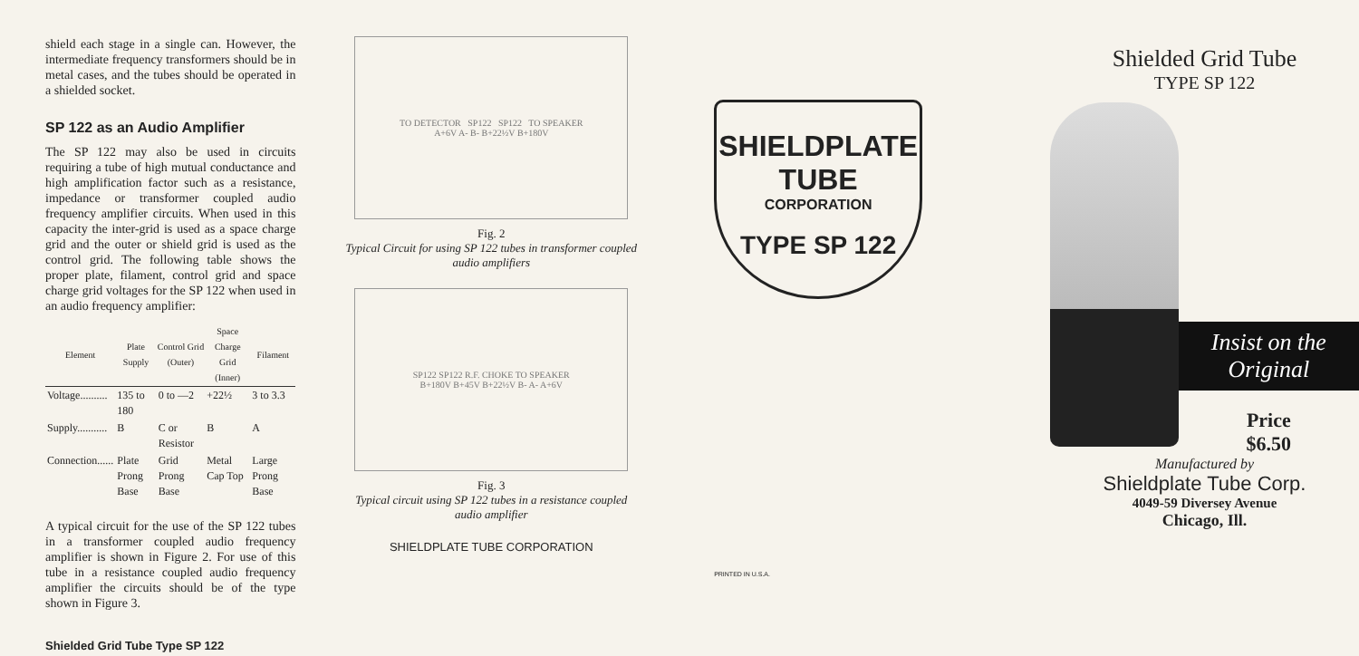shield each stage in a single can. However, the intermediate frequency transformers should be in metal cases, and the tubes should be operated in a shielded socket.
SP 122 as an Audio Amplifier
The SP 122 may also be used in circuits requiring a tube of high mutual conductance and high amplification factor such as a resistance, impedance or transformer coupled audio frequency amplifier circuits. When used in this capacity the inter-grid is used as a space charge grid and the outer or shield grid is used as the control grid. The following table shows the proper plate, filament, control grid and space charge grid voltages for the SP 122 when used in an audio frequency amplifier:
| Element | Plate Supply | Control Grid (Outer) | Space Charge Grid (Inner) | Filament |
| --- | --- | --- | --- | --- |
| Voltage.......... | 135 to 180 | 0 to —2 | +22½ | 3 to 3.3 |
| Supply........... | B | C or Resistor | B | A |
| Connection...... | Plate Prong Base | Grid Prong Base | Metal Cap Top | Large Prong Base |
A typical circuit for the use of the SP 122 tubes in a transformer coupled audio frequency amplifier is shown in Figure 2. For use of this tube in a resistance coupled audio frequency amplifier the circuits should be of the type shown in Figure 3.
Shielded Grid Tube Type SP 122
TO DETECTOR SP122 SP122 TO SPEAKER
A+6V A- B- B+22½V B+180V
Fig. 2
Typical Circuit for using SP 122 tubes in transformer coupled audio amplifiers
SP122 SP122 R.F. CHOKE TO SPEAKER
B+180V B+45V B+22½V B- A- A+6V
Fig. 3
Typical circuit using SP 122 tubes in a resistance coupled audio amplifier
SHIELDPLATE TUBE CORPORATION
SHIELDPLATE
TUBE
CORPORATION
TYPE SP 122
PRINTED IN U.S.A.
Shielded Grid Tube
TYPE SP 122
Insist on the Original
Price
$6.50
Manufactured by
Shieldplate Tube Corp.
4049-59 Diversey Avenue
Chicago, Ill.